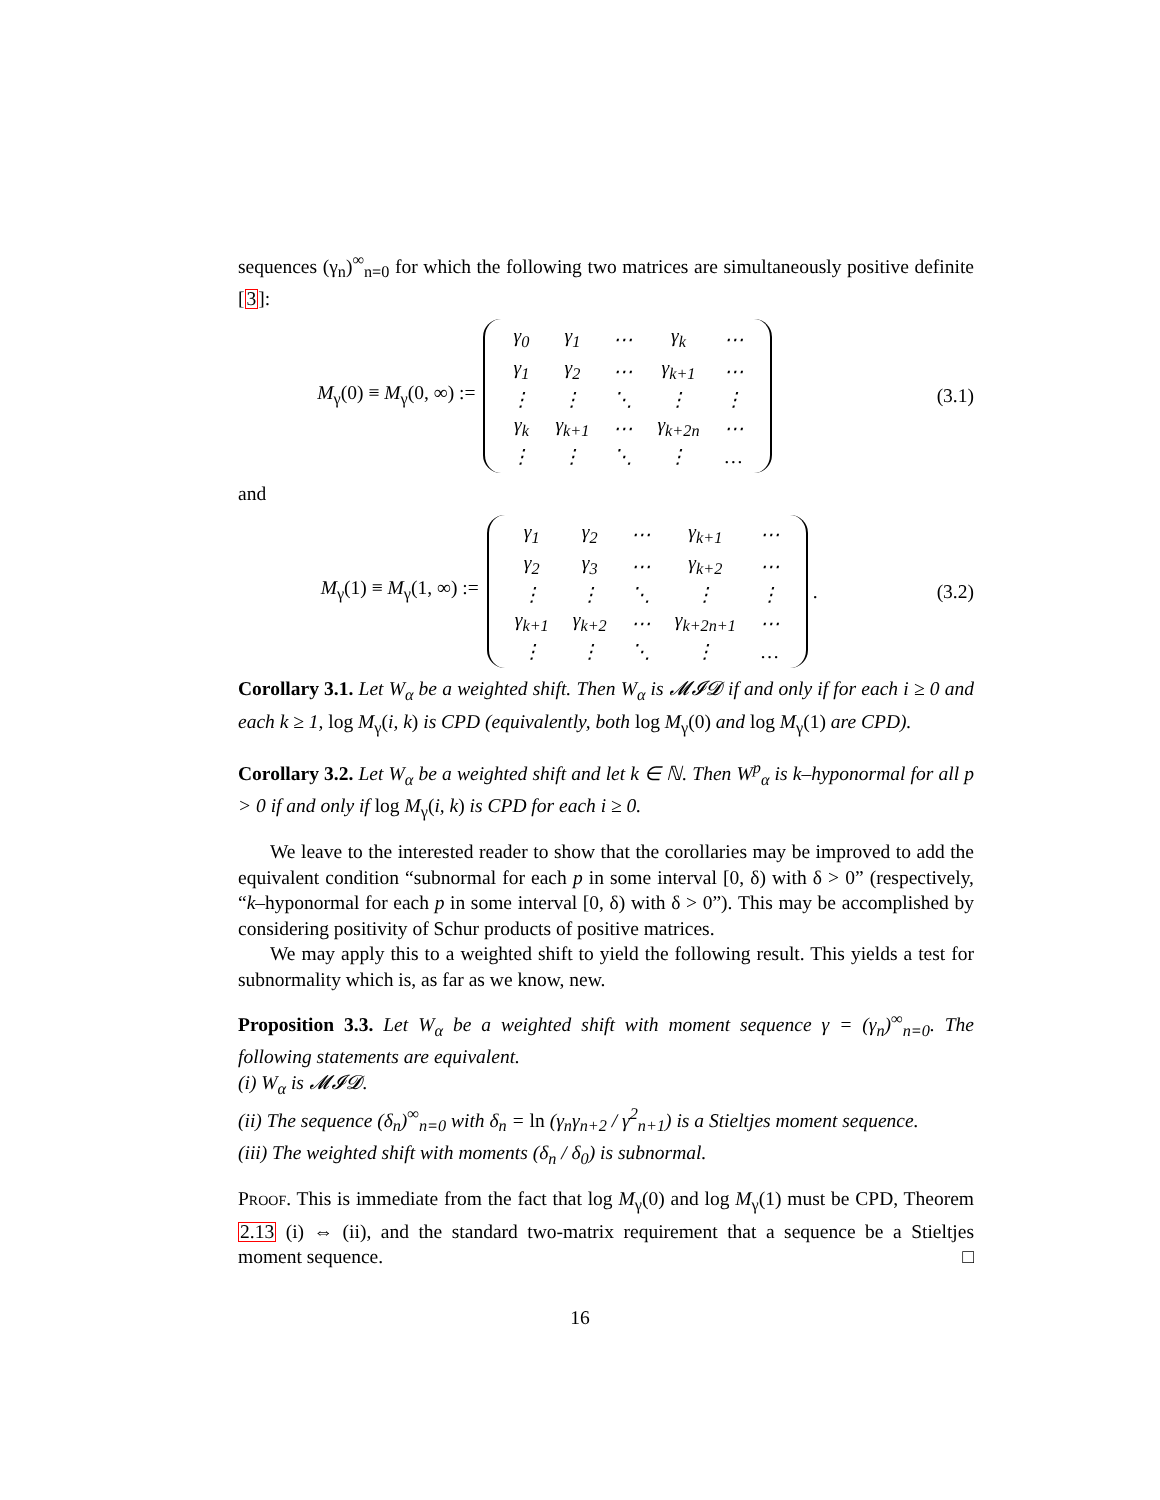sequences (γ<sub>n</sub>)<sup>∞</sup><sub>n=0</sub> for which the following two matrices are simultaneously positive definite [3]:
M<sub>γ</sub>(0) ≡ M<sub>γ</sub>(0, ∞) :=
| γ<sub>0</sub> | γ<sub>1</sub> | ⋯ | γ<sub>k</sub> | ⋯ |
| γ<sub>1</sub> | γ<sub>2</sub> | ⋯ | γ<sub>k+1</sub> | ⋯ |
| ⋮ | ⋮ | ⋱ | ⋮ | ⋮ |
| γ<sub>k</sub> | γ<sub>k+1</sub> | ⋯ | γ<sub>k+2n</sub> | ⋯ |
| ⋮ | ⋮ | ⋱ | ⋮ | … |
(3.1)
and
M<sub>γ</sub>(1) ≡ M<sub>γ</sub>(1, ∞) :=
| γ<sub>1</sub> | γ<sub>2</sub> | ⋯ | γ<sub>k+1</sub> | ⋯ |
| γ<sub>2</sub> | γ<sub>3</sub> | ⋯ | γ<sub>k+2</sub> | ⋯ |
| ⋮ | ⋮ | ⋱ | ⋮ | ⋮ |
| γ<sub>k+1</sub> | γ<sub>k+2</sub> | ⋯ | γ<sub>k+2n+1</sub> | ⋯ |
| ⋮ | ⋮ | ⋱ | ⋮ | … |
. (3.2)
Corollary 3.1. Let W<sub>α</sub> be a weighted shift. Then W<sub>α</sub> is 𝓜𝓘𝓓 if and only if for each i ≥ 0 and each k ≥ 1, log M<sub>γ</sub>(i, k) is CPD (equivalently, both log M<sub>γ</sub>(0) and log M<sub>γ</sub>(1) are CPD).
Corollary 3.2. Let W<sub>α</sub> be a weighted shift and let k ∈ ℕ. Then W<sup>p</sup><sub>α</sub> is k–hyponormal for all p > 0 if and only if log M<sub>γ</sub>(i, k) is CPD for each i ≥ 0.
We leave to the interested reader to show that the corollaries may be improved to add the equivalent condition “subnormal for each p in some interval [0, δ) with δ > 0” (respectively, “k–hyponormal for each p in some interval [0, δ) with δ > 0”). This may be accomplished by considering positivity of Schur products of positive matrices.
We may apply this to a weighted shift to yield the following result. This yields a test for subnormality which is, as far as we know, new.
Proposition 3.3. Let W<sub>α</sub> be a weighted shift with moment sequence γ = (γ<sub>n</sub>)<sup>∞</sup><sub>n=0</sub>. The following statements are equivalent.
(i) W<sub>α</sub> is 𝓜𝓘𝓓.
(ii) The sequence (δ<sub>n</sub>)<sup>∞</sup><sub>n=0</sub> with δ<sub>n</sub> = ln (γ<sub>n</sub>γ<sub>n+2</sub> / γ<sup>2</sup><sub>n+1</sub>) is a Stieltjes moment sequence.
(iii) The weighted shift with moments (δ<sub>n</sub> / δ<sub>0</sub>) is subnormal.
Proof. This is immediate from the fact that log M<sub>γ</sub>(0) and log M<sub>γ</sub>(1) must be CPD, Theorem 2.13 (i) ⇔ (ii), and the standard two-matrix requirement that a sequence be a Stieltjes moment sequence. □
16